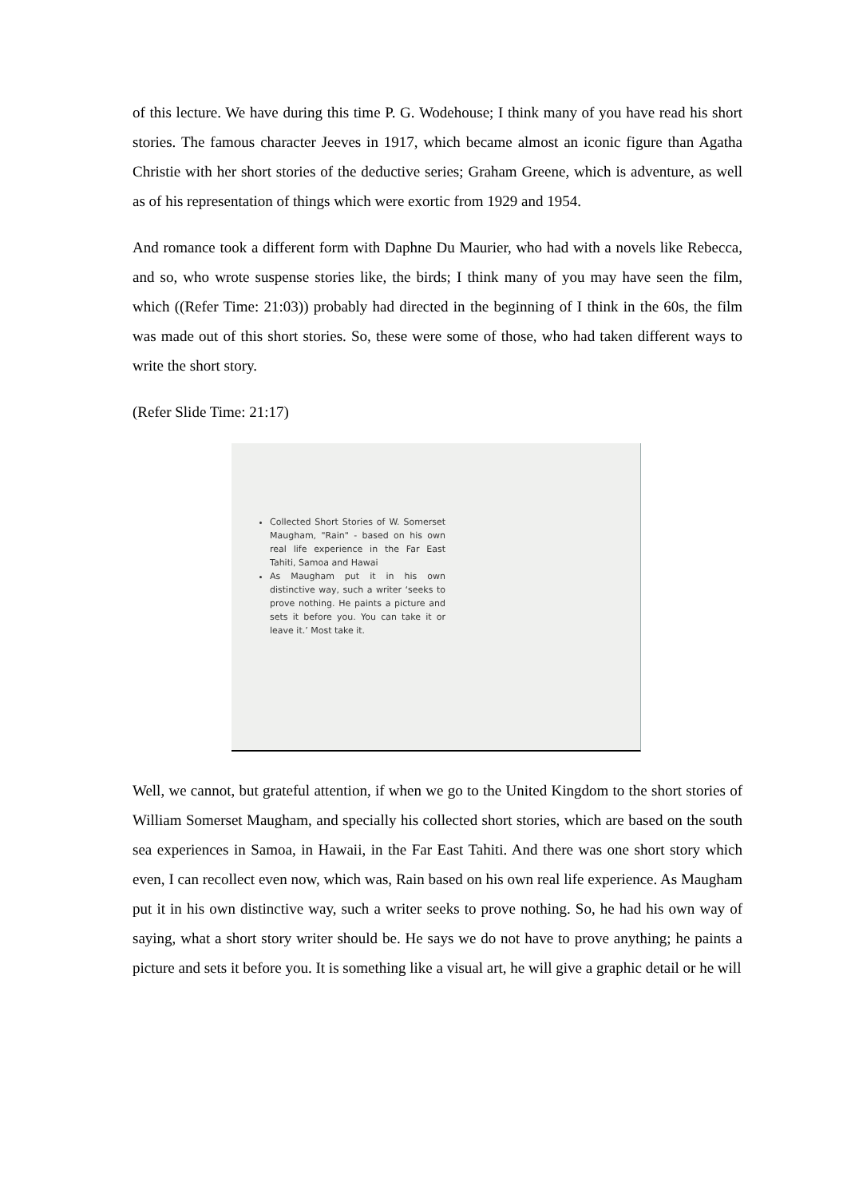of this lecture. We have during this time P. G. Wodehouse; I think many of you have read his short stories. The famous character Jeeves in 1917, which became almost an iconic figure than Agatha Christie with her short stories of the deductive series; Graham Greene, which is adventure, as well as of his representation of things which were exortic from 1929 and 1954.
And romance took a different form with Daphne Du Maurier, who had with a novels like Rebecca, and so, who wrote suspense stories like, the birds; I think many of you may have seen the film, which ((Refer Time: 21:03)) probably had directed in the beginning of I think in the 60s, the film was made out of this short stories. So, these were some of those, who had taken different ways to write the short story.
(Refer Slide Time: 21:17)
Collected Short Stories of W. Somerset Maugham, "Rain" - based on his own real life experience in the Far East Tahiti, Samoa and Hawai
As Maugham put it in his own distinctive way, such a writer ‘seeks to prove nothing. He paints a picture and sets it before you. You can take it or leave it.’ Most take it.
Well, we cannot, but grateful attention, if when we go to the United Kingdom to the short stories of William Somerset Maugham, and specially his collected short stories, which are based on the south sea experiences in Samoa, in Hawaii, in the Far East Tahiti. And there was one short story which even, I can recollect even now, which was, Rain based on his own real life experience. As Maugham put it in his own distinctive way, such a writer seeks to prove nothing. So, he had his own way of saying, what a short story writer should be. He says we do not have to prove anything; he paints a picture and sets it before you. It is something like a visual art, he will give a graphic detail or he will